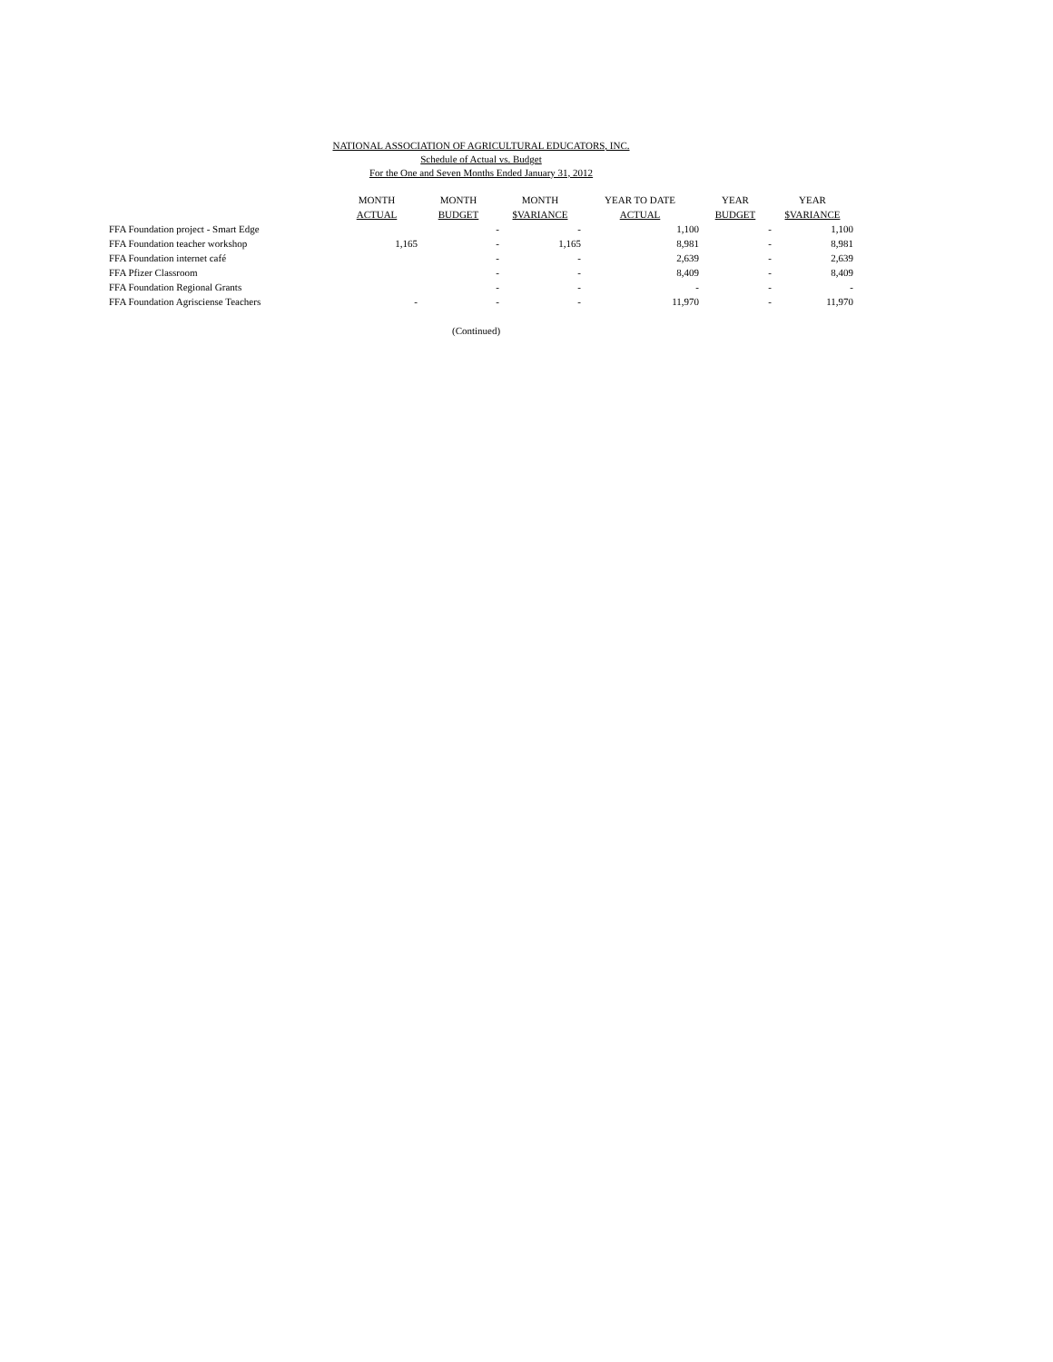NATIONAL ASSOCIATION OF AGRICULTURAL EDUCATORS, INC.
Schedule of Actual vs. Budget
For the One and Seven Months Ended January 31, 2012
| | MONTH | MONTH | MONTH | YEAR TO DATE | YEAR | YEAR |
| --- | --- | --- | --- | --- | --- | --- |
| | ACTUAL | BUDGET | $VARIANCE | ACTUAL | BUDGET | $VARIANCE |
| FFA Foundation project - Smart Edge | | - | - | 1,100 | - | 1,100 |
| FFA Foundation teacher workshop | 1,165 | - | 1,165 | 8,981 | - | 8,981 |
| FFA Foundation internet café | | - | - | 2,639 | - | 2,639 |
| FFA Pfizer Classroom | | - | - | 8,409 | - | 8,409 |
| FFA Foundation Regional Grants | | - | - | - | - | - |
| FFA Foundation Agrisciense Teachers | - | - | - | 11,970 | - | 11,970 |
(Continued)